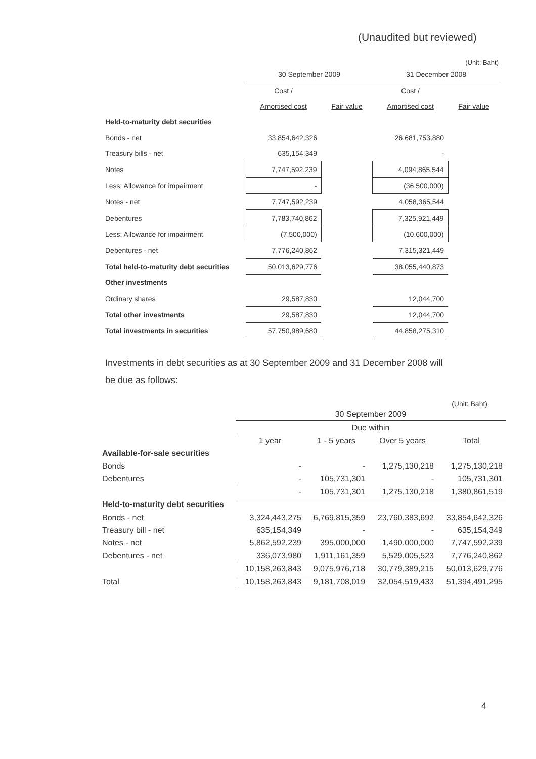(Unaudited but reviewed)
(Unit: Baht)
| | 30 September 2009 | | 31 December 2008 | |
| | Cost / | | Cost / | |
| | Amortised cost | Fair value | Amortised cost | Fair value |
| Held-to-maturity debt securities | | | | |
| Bonds - net | 33,854,642,326 | | 26,681,753,880 | |
| Treasury bills - net | 635,154,349 | | - | |
| Notes | 7,747,592,239 | | 4,094,865,544 | |
| Less: Allowance for impairment | - | | (36,500,000) | |
| Notes - net | 7,747,592,239 | | 4,058,365,544 | |
| Debentures | 7,783,740,862 | | 7,325,921,449 | |
| Less: Allowance for impairment | (7,500,000) | | (10,600,000) | |
| Debentures - net | 7,776,240,862 | | 7,315,321,449 | |
| Total held-to-maturity debt securities | 50,013,629,776 | | 38,055,440,873 | |
| Other investments | | | | |
| Ordinary shares | 29,587,830 | | 12,044,700 | |
| Total other investments | 29,587,830 | | 12,044,700 | |
| Total investments in securities | 57,750,989,680 | | 44,858,275,310 | |
Investments in debt securities as at 30 September 2009 and 31 December 2008 will
be due as follows:
(Unit: Baht)
| | 30 September 2009 | | | |
| | Due within | | | |
| | 1 year | 1 - 5 years | Over 5 years | Total |
| Available-for-sale securities | | | | |
| Bonds | - | - | 1,275,130,218 | 1,275,130,218 |
| Debentures | - | 105,731,301 | - | 105,731,301 |
| | - | 105,731,301 | 1,275,130,218 | 1,380,861,519 |
| Held-to-maturity debt securities | | | | |
| Bonds - net | 3,324,443,275 | 6,769,815,359 | 23,760,383,692 | 33,854,642,326 |
| Treasury bill - net | 635,154,349 | - | - | 635,154,349 |
| Notes - net | 5,862,592,239 | 395,000,000 | 1,490,000,000 | 7,747,592,239 |
| Debentures - net | 336,073,980 | 1,911,161,359 | 5,529,005,523 | 7,776,240,862 |
| | 10,158,263,843 | 9,075,976,718 | 30,779,389,215 | 50,013,629,776 |
| Total | 10,158,263,843 | 9,181,708,019 | 32,054,519,433 | 51,394,491,295 |
4